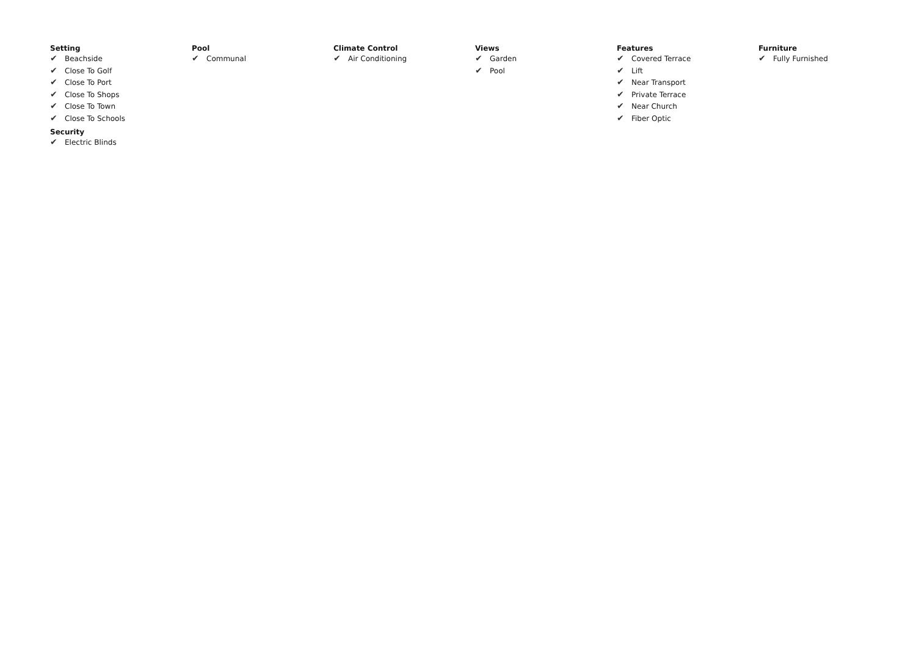Setting
✔ Beachside
✔ Close To Golf
✔ Close To Port
✔ Close To Shops
✔ Close To Town
✔ Close To Schools
Security
✔ Electric Blinds
Pool
✔ Communal
Climate Control
✔ Air Conditioning
Views
✔ Garden
✔ Pool
Features
✔ Covered Terrace
✔ Lift
✔ Near Transport
✔ Private Terrace
✔ Near Church
✔ Fiber Optic
Furniture
✔ Fully Furnished